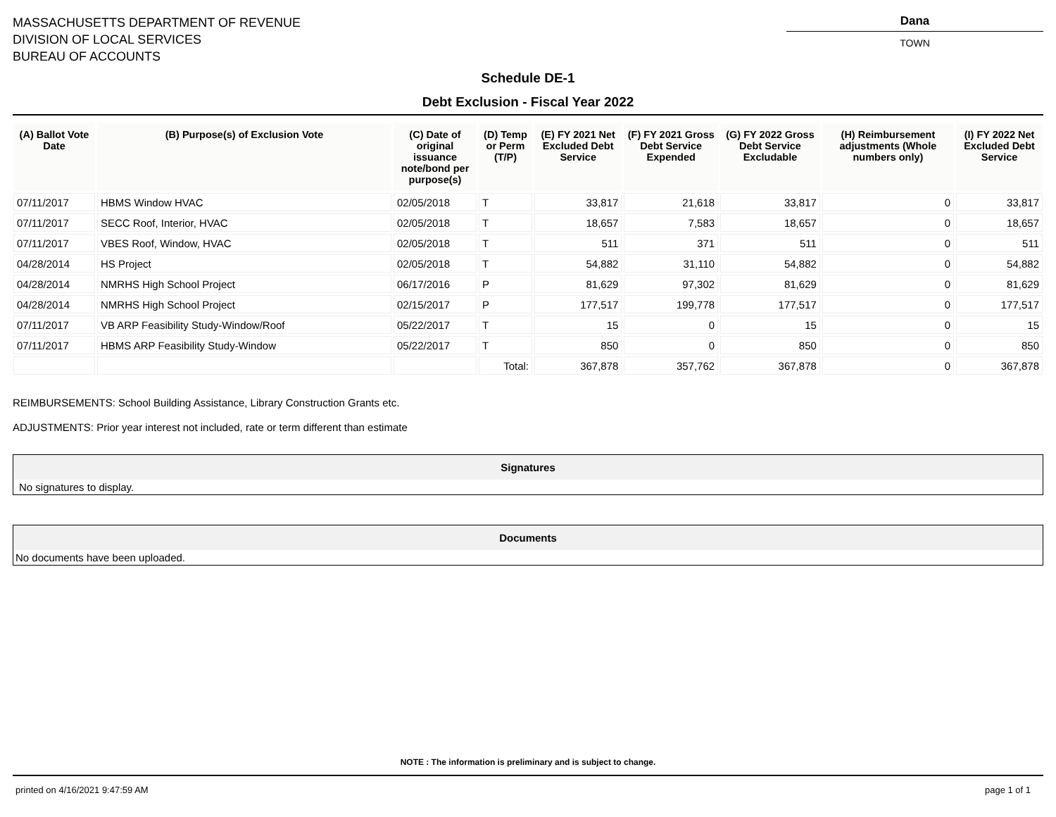MASSACHUSETTS DEPARTMENT OF REVENUE
DIVISION OF LOCAL SERVICES
BUREAU OF ACCOUNTS
Dana
TOWN
Schedule DE-1
Debt Exclusion - Fiscal Year 2022
| (A) Ballot Vote Date | (B) Purpose(s) of Exclusion Vote | (C) Date of original issuance note/bond per purpose(s) | (D) Temp or Perm (T/P) | (E) FY 2021 Net Excluded Debt Service | (F) FY 2021 Gross Debt Service Expended | (G) FY 2022 Gross Debt Service Excludable | (H) Reimbursement adjustments (Whole numbers only) | (I) FY 2022 Net Excluded Debt Service |
| --- | --- | --- | --- | --- | --- | --- | --- | --- |
| 07/11/2017 | HBMS Window HVAC | 02/05/2018 | T | 33,817 | 21,618 | 33,817 | 0 | 33,817 |
| 07/11/2017 | SECC Roof, Interior, HVAC | 02/05/2018 | T | 18,657 | 7,583 | 18,657 | 0 | 18,657 |
| 07/11/2017 | VBES Roof, Window, HVAC | 02/05/2018 | T | 511 | 371 | 511 | 0 | 511 |
| 04/28/2014 | HS Project | 02/05/2018 | T | 54,882 | 31,110 | 54,882 | 0 | 54,882 |
| 04/28/2014 | NMRHS High School Project | 06/17/2016 | P | 81,629 | 97,302 | 81,629 | 0 | 81,629 |
| 04/28/2014 | NMRHS High School Project | 02/15/2017 | P | 177,517 | 199,778 | 177,517 | 0 | 177,517 |
| 07/11/2017 | VB ARP Feasibility Study-Window/Roof | 05/22/2017 | T | 15 | 0 | 15 | 0 | 15 |
| 07/11/2017 | HBMS ARP Feasibility Study-Window | 05/22/2017 | T | 850 | 0 | 850 | 0 | 850 |
| | | | Total: | 367,878 | 357,762 | 367,878 | 0 | 367,878 |
REIMBURSEMENTS: School Building Assistance, Library Construction Grants etc.
ADJUSTMENTS: Prior year interest not included, rate or term different than estimate
Signatures
No signatures to display.
Documents
No documents have been uploaded.
NOTE : The information is preliminary and is subject to change.
printed on 4/16/2021 9:47:59 AM page 1 of 1